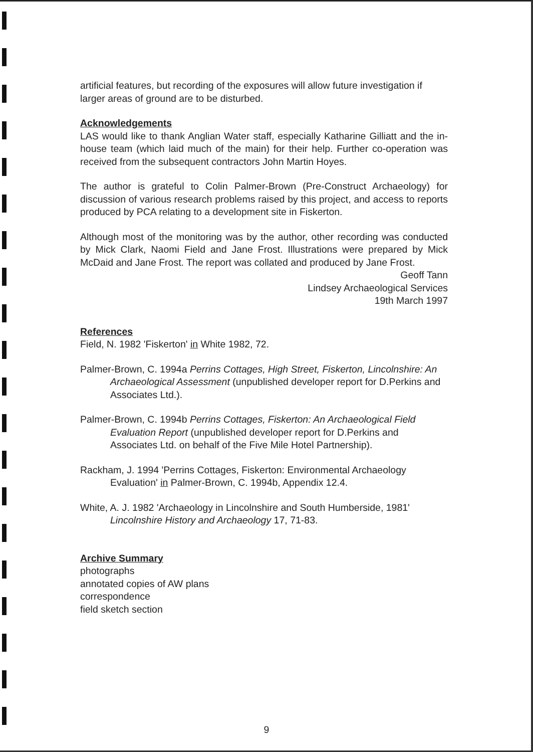artificial features, but recording of the exposures will allow future investigation if larger areas of ground are to be disturbed.
Acknowledgements
LAS would like to thank Anglian Water staff, especially Katharine Gilliatt and the in-house team (which laid much of the main) for their help. Further co-operation was received from the subsequent contractors John Martin Hoyes.
The author is grateful to Colin Palmer-Brown (Pre-Construct Archaeology) for discussion of various research problems raised by this project, and access to reports produced by PCA relating to a development site in Fiskerton.
Although most of the monitoring was by the author, other recording was conducted by Mick Clark, Naomi Field and Jane Frost. Illustrations were prepared by Mick McDaid and Jane Frost. The report was collated and produced by Jane Frost.
Geoff Tann
Lindsey Archaeological Services
19th March 1997
References
Field, N. 1982 'Fiskerton' in White 1982, 72.
Palmer-Brown, C. 1994a Perrins Cottages, High Street, Fiskerton, Lincolnshire: An Archaeological Assessment (unpublished developer report for D.Perkins and Associates Ltd.).
Palmer-Brown, C. 1994b Perrins Cottages, Fiskerton: An Archaeological Field Evaluation Report (unpublished developer report for D.Perkins and Associates Ltd. on behalf of the Five Mile Hotel Partnership).
Rackham, J. 1994 'Perrins Cottages, Fiskerton: Environmental Archaeology Evaluation' in Palmer-Brown, C. 1994b, Appendix 12.4.
White, A. J. 1982 'Archaeology in Lincolnshire and South Humberside, 1981' Lincolnshire History and Archaeology 17, 71-83.
Archive Summary
photographs
annotated copies of AW plans
correspondence
field sketch section
9